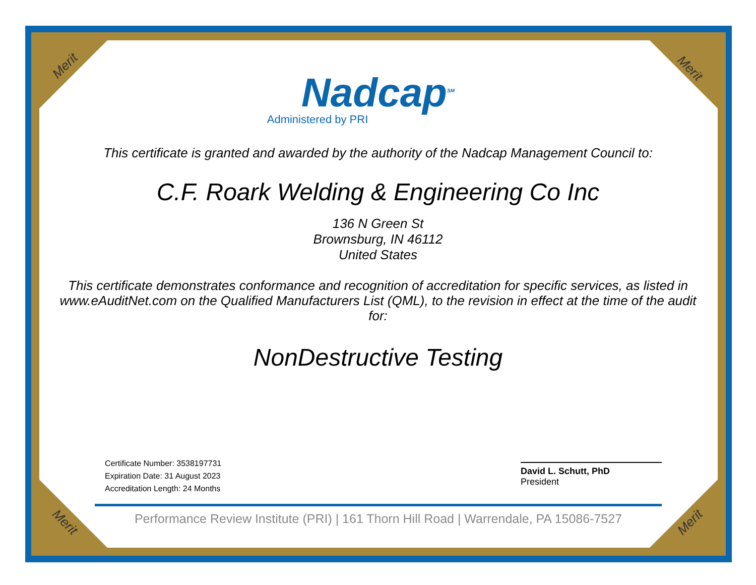Merit Merit
Merit Merit
Nadcap<sup>SM</sup>
Administered by PRI
This certificate is granted and awarded by the authority of the Nadcap Management Council to:
C.F. Roark Welding & Engineering Co Inc
136 N Green St
Brownsburg, IN 46112
United States
This certificate demonstrates conformance and recognition of accreditation for specific services, as listed in www.eAuditNet.com on the Qualified Manufacturers List (QML), to the revision in effect at the time of the audit for:
NonDestructive Testing
Certificate Number: 3538197731
Expiration Date: 31 August 2023
Accreditation Length: 24 Months
David L. Schutt, PhD
President
Performance Review Institute (PRI) | 161 Thorn Hill Road | Warrendale, PA 15086-7527